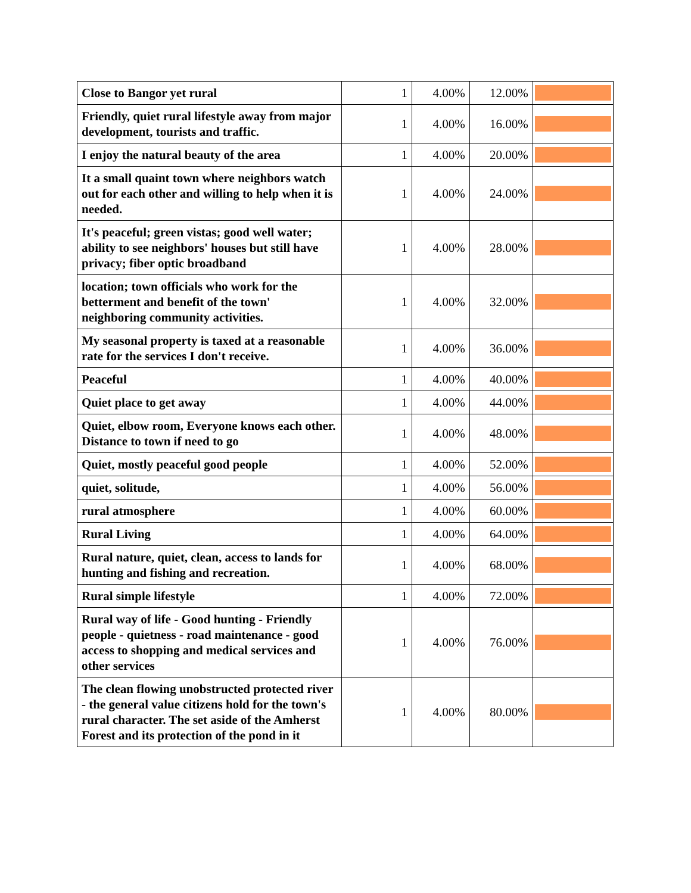| Close to Bangor yet rural | 1 | 4.00% | 12.00% | |
| Friendly, quiet rural lifestyle away from major development, tourists and traffic. | 1 | 4.00% | 16.00% | |
| I enjoy the natural beauty of the area | 1 | 4.00% | 20.00% | |
| It a small quaint town where neighbors watch out for each other and willing to help when it is needed. | 1 | 4.00% | 24.00% | |
| It's peaceful; green vistas; good well water; ability to see neighbors' houses but still have privacy; fiber optic broadband | 1 | 4.00% | 28.00% | |
| location; town officials who work for the betterment and benefit of the town' neighboring community activities. | 1 | 4.00% | 32.00% | |
| My seasonal property is taxed at a reasonable rate for the services I don't receive. | 1 | 4.00% | 36.00% | |
| Peaceful | 1 | 4.00% | 40.00% | |
| Quiet place to get away | 1 | 4.00% | 44.00% | |
| Quiet, elbow room, Everyone knows each other. Distance to town if need to go | 1 | 4.00% | 48.00% | |
| Quiet, mostly peaceful good people | 1 | 4.00% | 52.00% | |
| quiet, solitude, | 1 | 4.00% | 56.00% | |
| rural atmosphere | 1 | 4.00% | 60.00% | |
| Rural Living | 1 | 4.00% | 64.00% | |
| Rural nature, quiet, clean, access to lands for hunting and fishing and recreation. | 1 | 4.00% | 68.00% | |
| Rural simple lifestyle | 1 | 4.00% | 72.00% | |
| Rural way of life - Good hunting - Friendly people - quietness - road maintenance - good access to shopping and medical services and other services | 1 | 4.00% | 76.00% | |
| The clean flowing unobstructed protected river - the general value citizens hold for the town's rural character. The set aside of the Amherst Forest and its protection of the pond in it | 1 | 4.00% | 80.00% | |